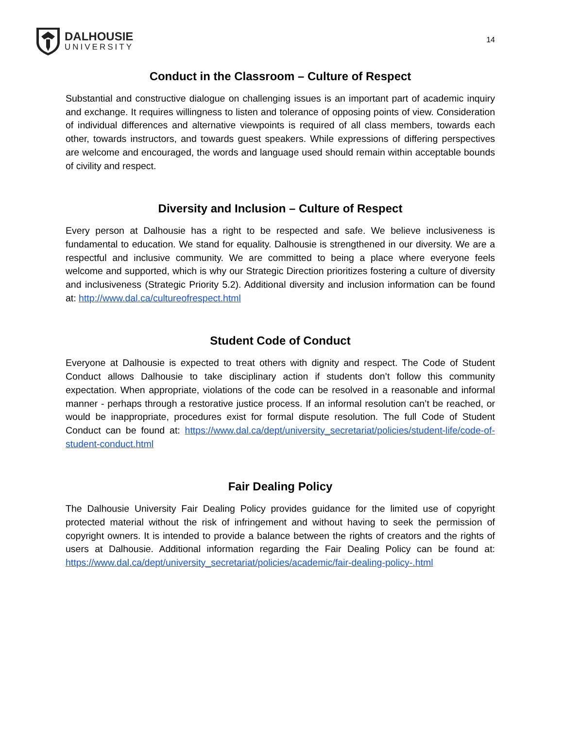DALHOUSIE
UNIVERSITY
14
Conduct in the Classroom – Culture of Respect
Substantial and constructive dialogue on challenging issues is an important part of academic inquiry and exchange. It requires willingness to listen and tolerance of opposing points of view. Consideration of individual differences and alternative viewpoints is required of all class members, towards each other, towards instructors, and towards guest speakers. While expressions of differing perspectives are welcome and encouraged, the words and language used should remain within acceptable bounds of civility and respect.
Diversity and Inclusion – Culture of Respect
Every person at Dalhousie has a right to be respected and safe. We believe inclusiveness is fundamental to education. We stand for equality. Dalhousie is strengthened in our diversity. We are a respectful and inclusive community. We are committed to being a place where everyone feels welcome and supported, which is why our Strategic Direction prioritizes fostering a culture of diversity and inclusiveness (Strategic Priority 5.2). Additional diversity and inclusion information can be found at: http://www.dal.ca/cultureofrespect.html
Student Code of Conduct
Everyone at Dalhousie is expected to treat others with dignity and respect. The Code of Student Conduct allows Dalhousie to take disciplinary action if students don’t follow this community expectation. When appropriate, violations of the code can be resolved in a reasonable and informal manner - perhaps through a restorative justice process. If an informal resolution can’t be reached, or would be inappropriate, procedures exist for formal dispute resolution. The full Code of Student Conduct can be found at: https://www.dal.ca/dept/university_secretariat/policies/student-life/code-of-student-conduct.html
Fair Dealing Policy
The Dalhousie University Fair Dealing Policy provides guidance for the limited use of copyright protected material without the risk of infringement and without having to seek the permission of copyright owners. It is intended to provide a balance between the rights of creators and the rights of users at Dalhousie. Additional information regarding the Fair Dealing Policy can be found at: https://www.dal.ca/dept/university_secretariat/policies/academic/fair-dealing-policy-.html